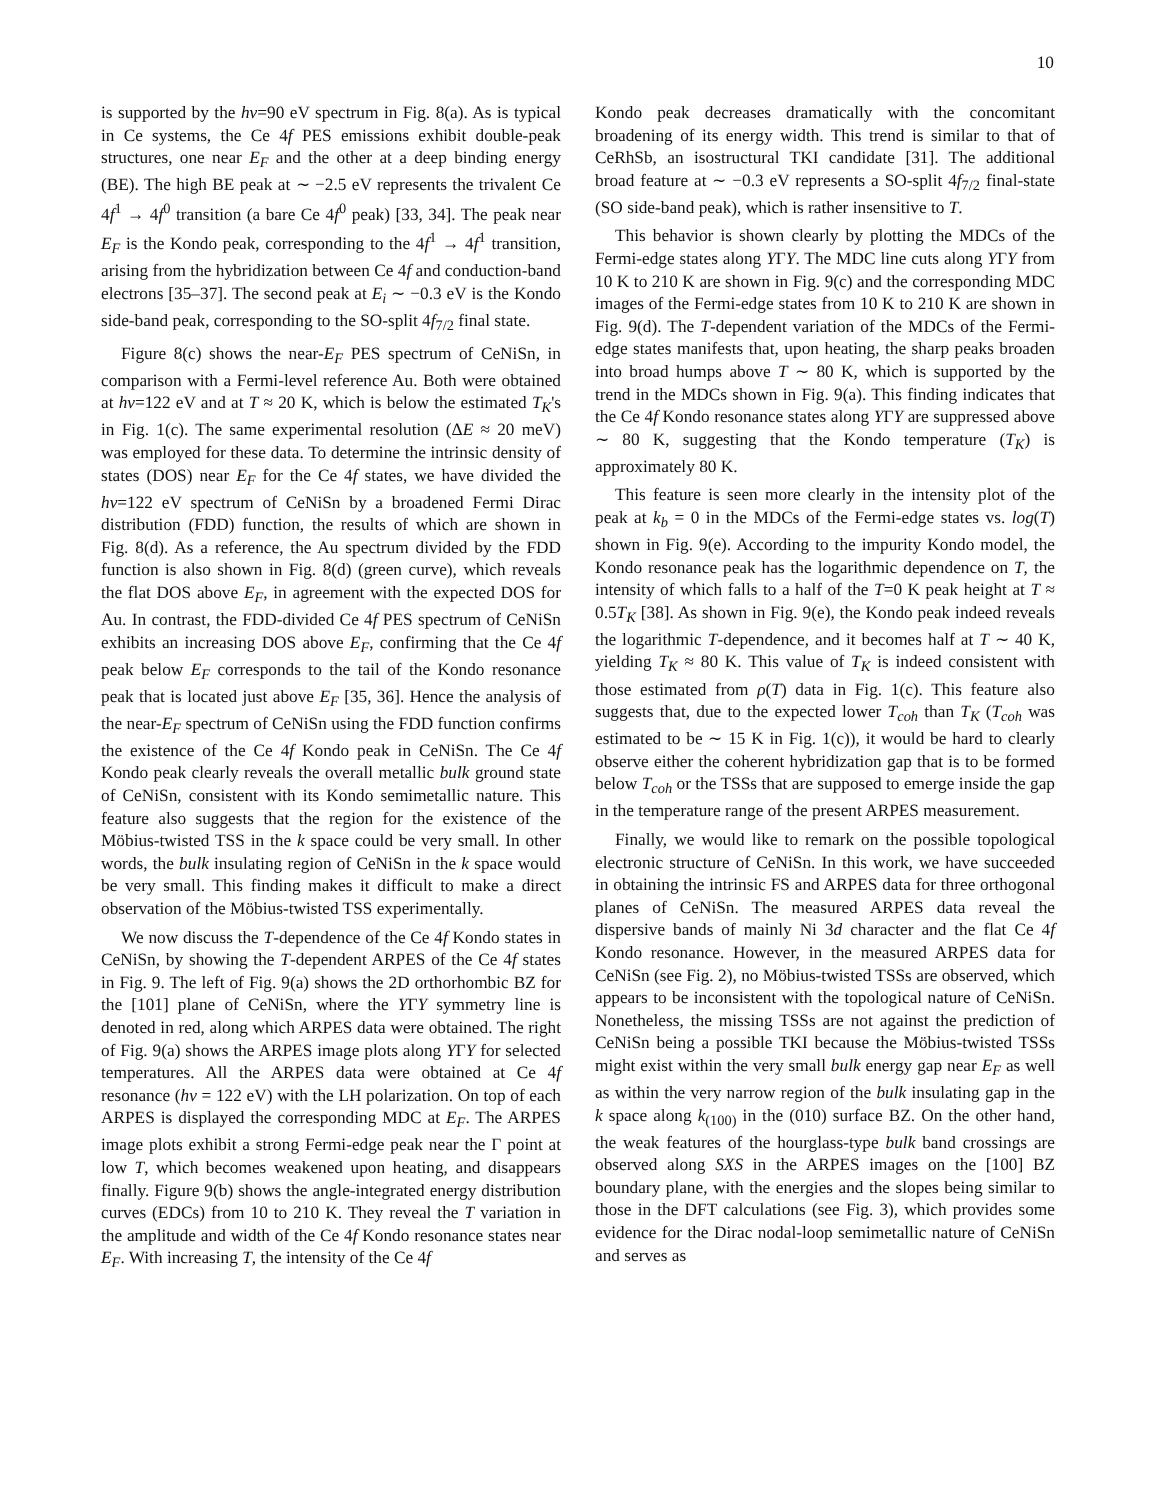10
is supported by the hν=90 eV spectrum in Fig. 8(a). As is typical in Ce systems, the Ce 4f PES emissions exhibit double-peak structures, one near E<sub>F</sub> and the other at a deep binding energy (BE). The high BE peak at ∼ −2.5 eV represents the trivalent Ce 4f<sup>1</sup> → 4f<sup>0</sup> transition (a bare Ce 4f<sup>0</sup> peak) [33, 34]. The peak near E<sub>F</sub> is the Kondo peak, corresponding to the 4f<sup>1</sup> → 4f<sup>1</sup> transition, arising from the hybridization between Ce 4f and conduction-band electrons [35–37]. The second peak at E<sub>i</sub> ∼ −0.3 eV is the Kondo side-band peak, corresponding to the SO-split 4f<sub>7/2</sub> final state.
Figure 8(c) shows the near-E<sub>F</sub> PES spectrum of CeNiSn, in comparison with a Fermi-level reference Au. Both were obtained at hν=122 eV and at T ≈ 20 K, which is below the estimated T<sub>K</sub>'s in Fig. 1(c). The same experimental resolution (ΔE ≈ 20 meV) was employed for these data. To determine the intrinsic density of states (DOS) near E<sub>F</sub> for the Ce 4f states, we have divided the hν=122 eV spectrum of CeNiSn by a broadened Fermi Dirac distribution (FDD) function, the results of which are shown in Fig. 8(d). As a reference, the Au spectrum divided by the FDD function is also shown in Fig. 8(d) (green curve), which reveals the flat DOS above E<sub>F</sub>, in agreement with the expected DOS for Au. In contrast, the FDD-divided Ce 4f PES spectrum of CeNiSn exhibits an increasing DOS above E<sub>F</sub>, confirming that the Ce 4f peak below E<sub>F</sub> corresponds to the tail of the Kondo resonance peak that is located just above E<sub>F</sub> [35, 36]. Hence the analysis of the near-E<sub>F</sub> spectrum of CeNiSn using the FDD function confirms the existence of the Ce 4f Kondo peak in CeNiSn. The Ce 4f Kondo peak clearly reveals the overall metallic bulk ground state of CeNiSn, consistent with its Kondo semimetallic nature. This feature also suggests that the region for the existence of the Möbius-twisted TSS in the k space could be very small. In other words, the bulk insulating region of CeNiSn in the k space would be very small. This finding makes it difficult to make a direct observation of the Möbius-twisted TSS experimentally.
We now discuss the T-dependence of the Ce 4f Kondo states in CeNiSn, by showing the T-dependent ARPES of the Ce 4f states in Fig. 9. The left of Fig. 9(a) shows the 2D orthorhombic BZ for the [101] plane of CeNiSn, where the YΓY symmetry line is denoted in red, along which ARPES data were obtained. The right of Fig. 9(a) shows the ARPES image plots along YΓY for selected temperatures. All the ARPES data were obtained at Ce 4f resonance (hν = 122 eV) with the LH polarization. On top of each ARPES is displayed the corresponding MDC at E<sub>F</sub>. The ARPES image plots exhibit a strong Fermi-edge peak near the Γ point at low T, which becomes weakened upon heating, and disappears finally. Figure 9(b) shows the angle-integrated energy distribution curves (EDCs) from 10 to 210 K. They reveal the T variation in the amplitude and width of the Ce 4f Kondo resonance states near E<sub>F</sub>. With increasing T, the intensity of the Ce 4f
Kondo peak decreases dramatically with the concomitant broadening of its energy width. This trend is similar to that of CeRhSb, an isostructural TKI candidate [31]. The additional broad feature at ∼ −0.3 eV represents a SO-split 4f<sub>7/2</sub> final-state (SO side-band peak), which is rather insensitive to T.
This behavior is shown clearly by plotting the MDCs of the Fermi-edge states along YΓY. The MDC line cuts along YΓY from 10 K to 210 K are shown in Fig. 9(c) and the corresponding MDC images of the Fermi-edge states from 10 K to 210 K are shown in Fig. 9(d). The T-dependent variation of the MDCs of the Fermi-edge states manifests that, upon heating, the sharp peaks broaden into broad humps above T ∼ 80 K, which is supported by the trend in the MDCs shown in Fig. 9(a). This finding indicates that the Ce 4f Kondo resonance states along YΓY are suppressed above ∼ 80 K, suggesting that the Kondo temperature (T<sub>K</sub>) is approximately 80 K.
This feature is seen more clearly in the intensity plot of the peak at k<sub>b</sub> = 0 in the MDCs of the Fermi-edge states vs. log(T) shown in Fig. 9(e). According to the impurity Kondo model, the Kondo resonance peak has the logarithmic dependence on T, the intensity of which falls to a half of the T=0 K peak height at T ≈ 0.5T<sub>K</sub> [38]. As shown in Fig. 9(e), the Kondo peak indeed reveals the logarithmic T-dependence, and it becomes half at T ∼ 40 K, yielding T<sub>K</sub> ≈ 80 K. This value of T<sub>K</sub> is indeed consistent with those estimated from ρ(T) data in Fig. 1(c). This feature also suggests that, due to the expected lower T<sub>coh</sub> than T<sub>K</sub> (T<sub>coh</sub> was estimated to be ∼ 15 K in Fig. 1(c)), it would be hard to clearly observe either the coherent hybridization gap that is to be formed below T<sub>coh</sub> or the TSSs that are supposed to emerge inside the gap in the temperature range of the present ARPES measurement.
Finally, we would like to remark on the possible topological electronic structure of CeNiSn. In this work, we have succeeded in obtaining the intrinsic FS and ARPES data for three orthogonal planes of CeNiSn. The measured ARPES data reveal the dispersive bands of mainly Ni 3d character and the flat Ce 4f Kondo resonance. However, in the measured ARPES data for CeNiSn (see Fig. 2), no Möbius-twisted TSSs are observed, which appears to be inconsistent with the topological nature of CeNiSn. Nonetheless, the missing TSSs are not against the prediction of CeNiSn being a possible TKI because the Möbius-twisted TSSs might exist within the very small bulk energy gap near E<sub>F</sub> as well as within the very narrow region of the bulk insulating gap in the k space along k<sub>(100)</sub> in the (010) surface BZ. On the other hand, the weak features of the hourglass-type bulk band crossings are observed along SXS in the ARPES images on the [100] BZ boundary plane, with the energies and the slopes being similar to those in the DFT calculations (see Fig. 3), which provides some evidence for the Dirac nodal-loop semimetallic nature of CeNiSn and serves as